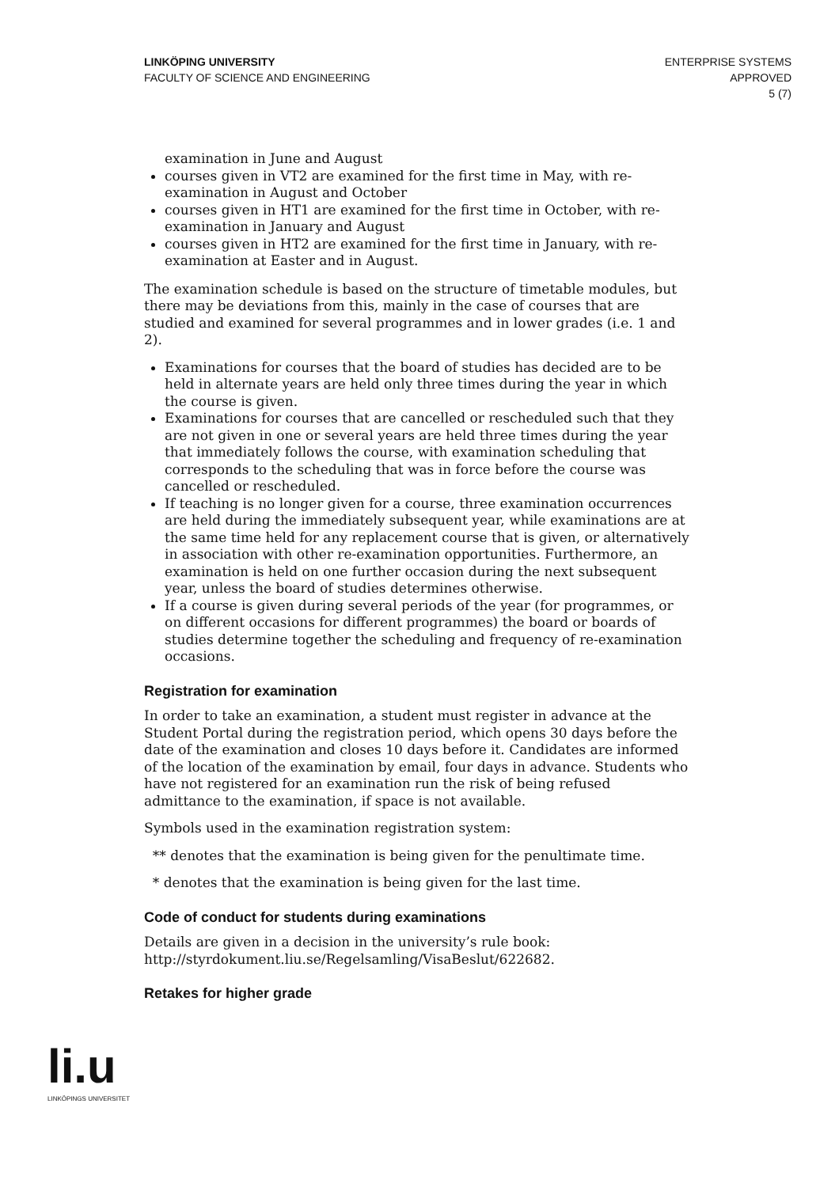LINKÖPING UNIVERSITY
FACULTY OF SCIENCE AND ENGINEERING
ENTERPRISE SYSTEMS
APPROVED
5 (7)
examination in June and August
courses given in VT2 are examined for the first time in May, with re-examination in August and October
courses given in HT1 are examined for the first time in October, with re-examination in January and August
courses given in HT2 are examined for the first time in January, with re-examination at Easter and in August.
The examination schedule is based on the structure of timetable modules, but there may be deviations from this, mainly in the case of courses that are studied and examined for several programmes and in lower grades (i.e. 1 and 2).
Examinations for courses that the board of studies has decided are to be held in alternate years are held only three times during the year in which the course is given.
Examinations for courses that are cancelled or rescheduled such that they are not given in one or several years are held three times during the year that immediately follows the course, with examination scheduling that corresponds to the scheduling that was in force before the course was cancelled or rescheduled.
If teaching is no longer given for a course, three examination occurrences are held during the immediately subsequent year, while examinations are at the same time held for any replacement course that is given, or alternatively in association with other re-examination opportunities. Furthermore, an examination is held on one further occasion during the next subsequent year, unless the board of studies determines otherwise.
If a course is given during several periods of the year (for programmes, or on different occasions for different programmes) the board or boards of studies determine together the scheduling and frequency of re-examination occasions.
Registration for examination
In order to take an examination, a student must register in advance at the Student Portal during the registration period, which opens 30 days before the date of the examination and closes 10 days before it. Candidates are informed of the location of the examination by email, four days in advance. Students who have not registered for an examination run the risk of being refused admittance to the examination, if space is not available.
Symbols used in the examination registration system:
** denotes that the examination is being given for the penultimate time.
* denotes that the examination is being given for the last time.
Code of conduct for students during examinations
Details are given in a decision in the university’s rule book: http://styrdokument.liu.se/Regelsamling/VisaBeslut/622682.
Retakes for higher grade
li.u
LINKÖPINGS UNIVERSITET